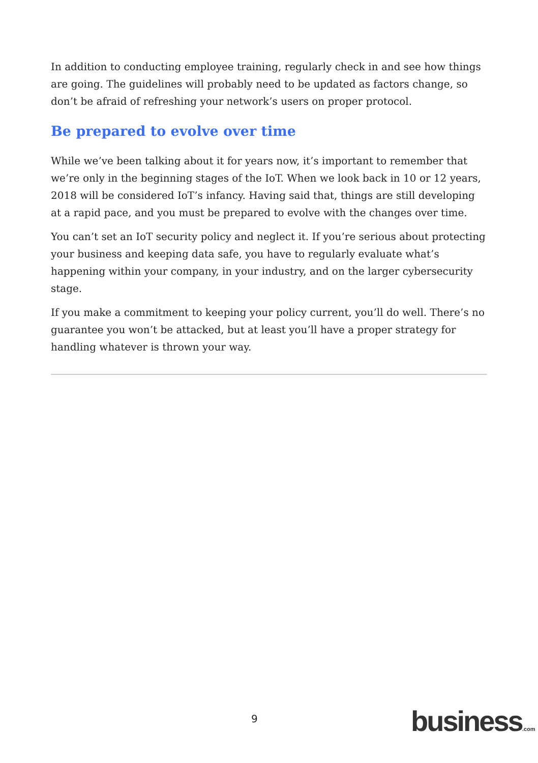In addition to conducting employee training, regularly check in and see how things are going. The guidelines will probably need to be updated as factors change, so don’t be afraid of refreshing your network’s users on proper protocol.
Be prepared to evolve over time
While we’ve been talking about it for years now, it’s important to remember that we’re only in the beginning stages of the IoT. When we look back in 10 or 12 years, 2018 will be considered IoT’s infancy. Having said that, things are still developing at a rapid pace, and you must be prepared to evolve with the changes over time.
You can’t set an IoT security policy and neglect it. If you’re serious about protecting your business and keeping data safe, you have to regularly evaluate what’s happening within your company, in your industry, and on the larger cybersecurity stage.
If you make a commitment to keeping your policy current, you’ll do well. There’s no guarantee you won’t be attacked, but at least you’ll have a proper strategy for handling whatever is thrown your way.
9 business.com